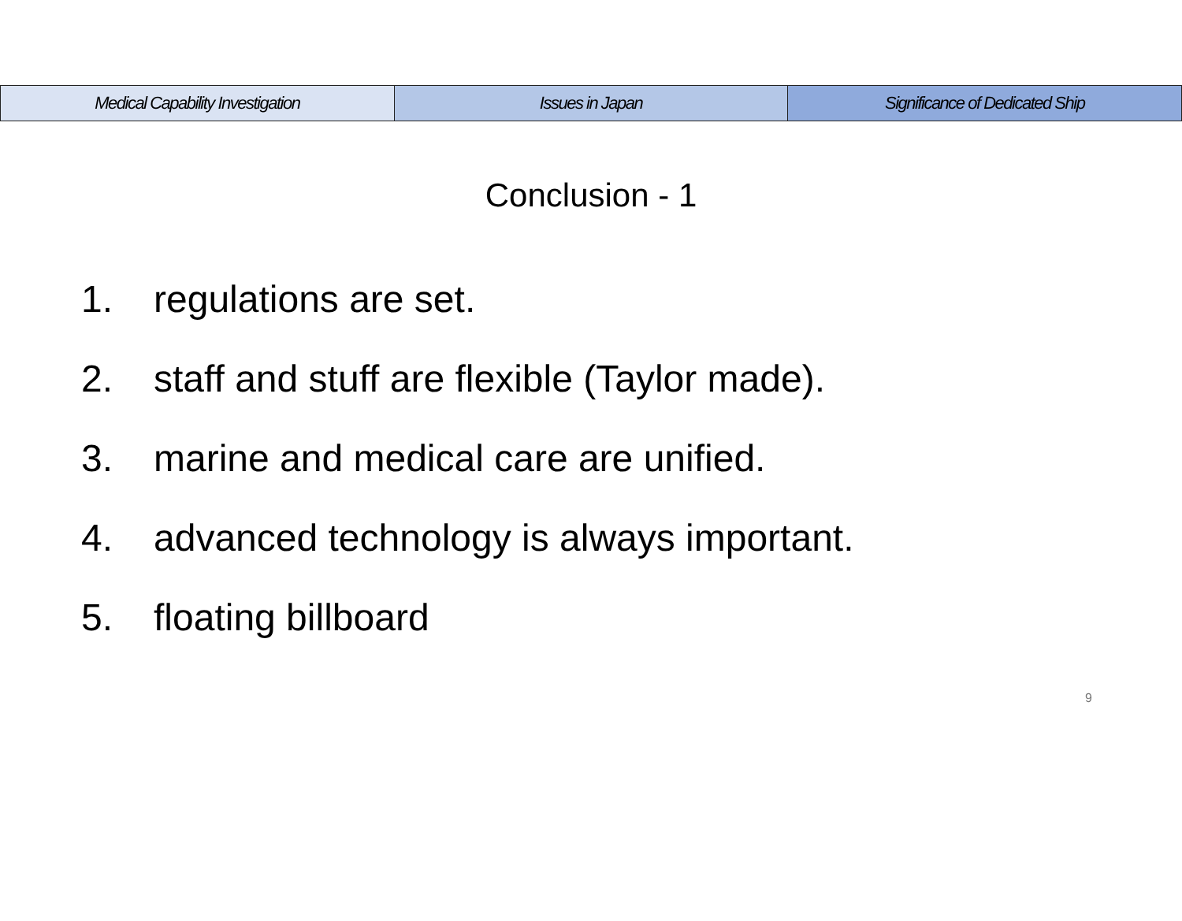Medical Capability Investigation
Issues in Japan Significance of Dedicated Ship
Conclusion - 1
1. regulations are set.
2. staff and stuff are flexible (Taylor made).
3. marine and medical care are unified.
4. advanced technology is always important.
5. floating billboard
9